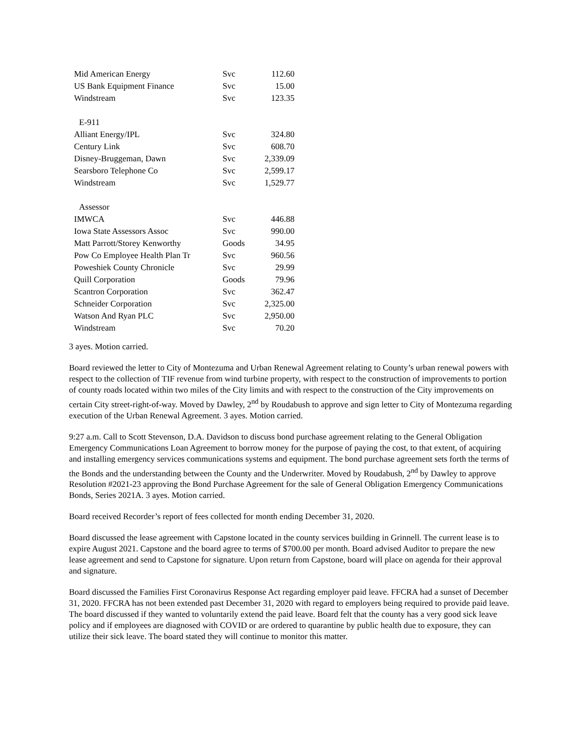| Mid American Energy | Svc | 112.60 |
| US Bank Equipment Finance | Svc | 15.00 |
| Windstream | Svc | 123.35 |
| E-911 | | |
| Alliant Energy/IPL | Svc | 324.80 |
| Century Link | Svc | 608.70 |
| Disney-Bruggeman, Dawn | Svc | 2,339.09 |
| Searsboro Telephone Co | Svc | 2,599.17 |
| Windstream | Svc | 1,529.77 |
| Assessor | | |
| IMWCA | Svc | 446.88 |
| Iowa State Assessors Assoc | Svc | 990.00 |
| Matt Parrott/Storey Kenworthy | Goods | 34.95 |
| Pow Co Employee Health Plan Tr | Svc | 960.56 |
| Poweshiek County Chronicle | Svc | 29.99 |
| Quill Corporation | Goods | 79.96 |
| Scantron Corporation | Svc | 362.47 |
| Schneider Corporation | Svc | 2,325.00 |
| Watson And Ryan PLC | Svc | 2,950.00 |
| Windstream | Svc | 70.20 |
3 ayes. Motion carried.
Board reviewed the letter to City of Montezuma and Urban Renewal Agreement relating to County’s urban renewal powers with respect to the collection of TIF revenue from wind turbine property, with respect to the construction of improvements to portion of county roads located within two miles of the City limits and with respect to the construction of the City improvements on certain City street-right-of-way. Moved by Dawley, 2<sup>nd</sup> by Roudabush to approve and sign letter to City of Montezuma regarding execution of the Urban Renewal Agreement. 3 ayes. Motion carried.
9:27 a.m. Call to Scott Stevenson, D.A. Davidson to discuss bond purchase agreement relating to the General Obligation Emergency Communications Loan Agreement to borrow money for the purpose of paying the cost, to that extent, of acquiring and installing emergency services communications systems and equipment. The bond purchase agreement sets forth the terms of the Bonds and the understanding between the County and the Underwriter. Moved by Roudabush, 2<sup>nd</sup> by Dawley to approve Resolution #2021-23 approving the Bond Purchase Agreement for the sale of General Obligation Emergency Communications Bonds, Series 2021A. 3 ayes. Motion carried.
Board received Recorder’s report of fees collected for month ending December 31, 2020.
Board discussed the lease agreement with Capstone located in the county services building in Grinnell. The current lease is to expire August 2021. Capstone and the board agree to terms of $700.00 per month. Board advised Auditor to prepare the new lease agreement and send to Capstone for signature. Upon return from Capstone, board will place on agenda for their approval and signature.
Board discussed the Families First Coronavirus Response Act regarding employer paid leave. FFCRA had a sunset of December 31, 2020. FFCRA has not been extended past December 31, 2020 with regard to employers being required to provide paid leave. The board discussed if they wanted to voluntarily extend the paid leave. Board felt that the county has a very good sick leave policy and if employees are diagnosed with COVID or are ordered to quarantine by public health due to exposure, they can utilize their sick leave. The board stated they will continue to monitor this matter.